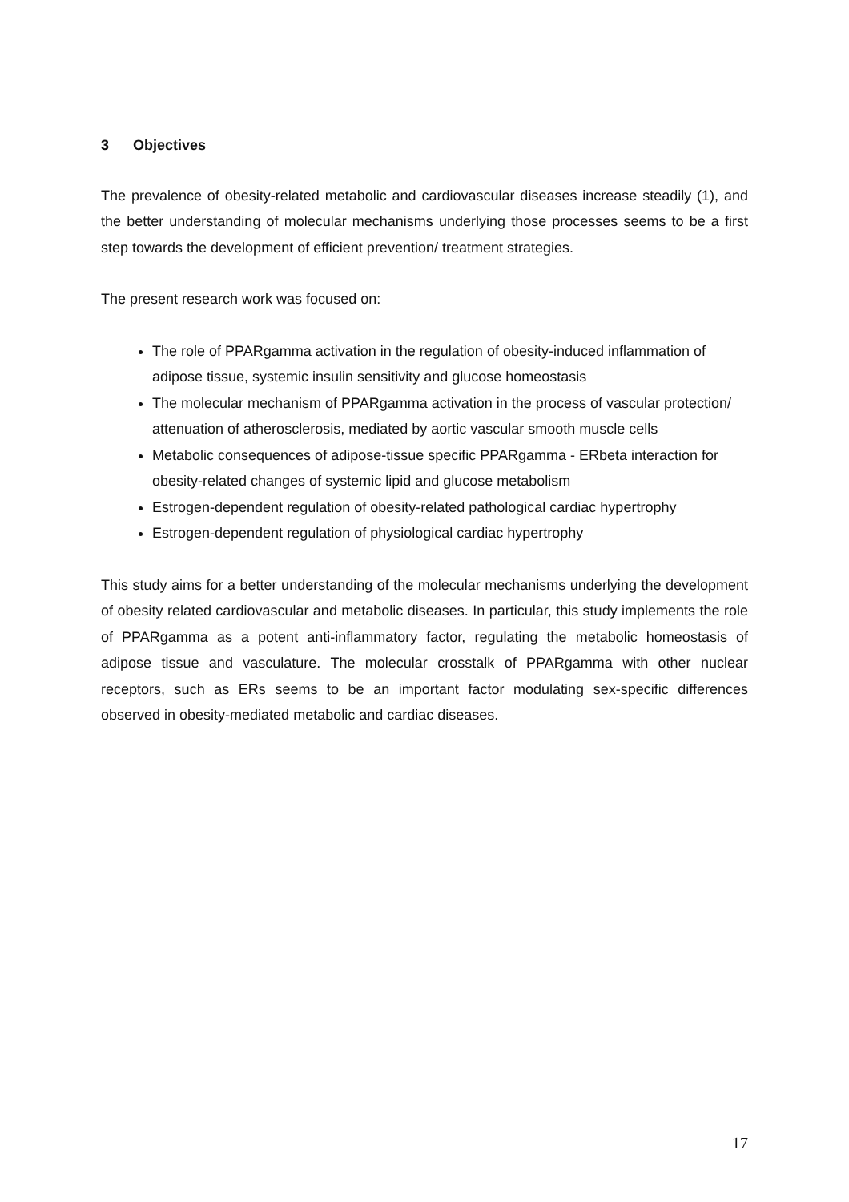3 Objectives
The prevalence of obesity-related metabolic and cardiovascular diseases increase steadily (1), and the better understanding of molecular mechanisms underlying those processes seems to be a first step towards the development of efficient prevention/ treatment strategies.
The present research work was focused on:
The role of PPARgamma activation in the regulation of obesity-induced inflammation of adipose tissue, systemic insulin sensitivity and glucose homeostasis
The molecular mechanism of PPARgamma activation in the process of vascular protection/ attenuation of atherosclerosis, mediated by aortic vascular smooth muscle cells
Metabolic consequences of adipose-tissue specific PPARgamma - ERbeta interaction for obesity-related changes of systemic lipid and glucose metabolism
Estrogen-dependent regulation of obesity-related pathological cardiac hypertrophy
Estrogen-dependent regulation of physiological cardiac hypertrophy
This study aims for a better understanding of the molecular mechanisms underlying the development of obesity related cardiovascular and metabolic diseases. In particular, this study implements the role of PPARgamma as a potent anti-inflammatory factor, regulating the metabolic homeostasis of adipose tissue and vasculature. The molecular crosstalk of PPARgamma with other nuclear receptors, such as ERs seems to be an important factor modulating sex-specific differences observed in obesity-mediated metabolic and cardiac diseases.
17